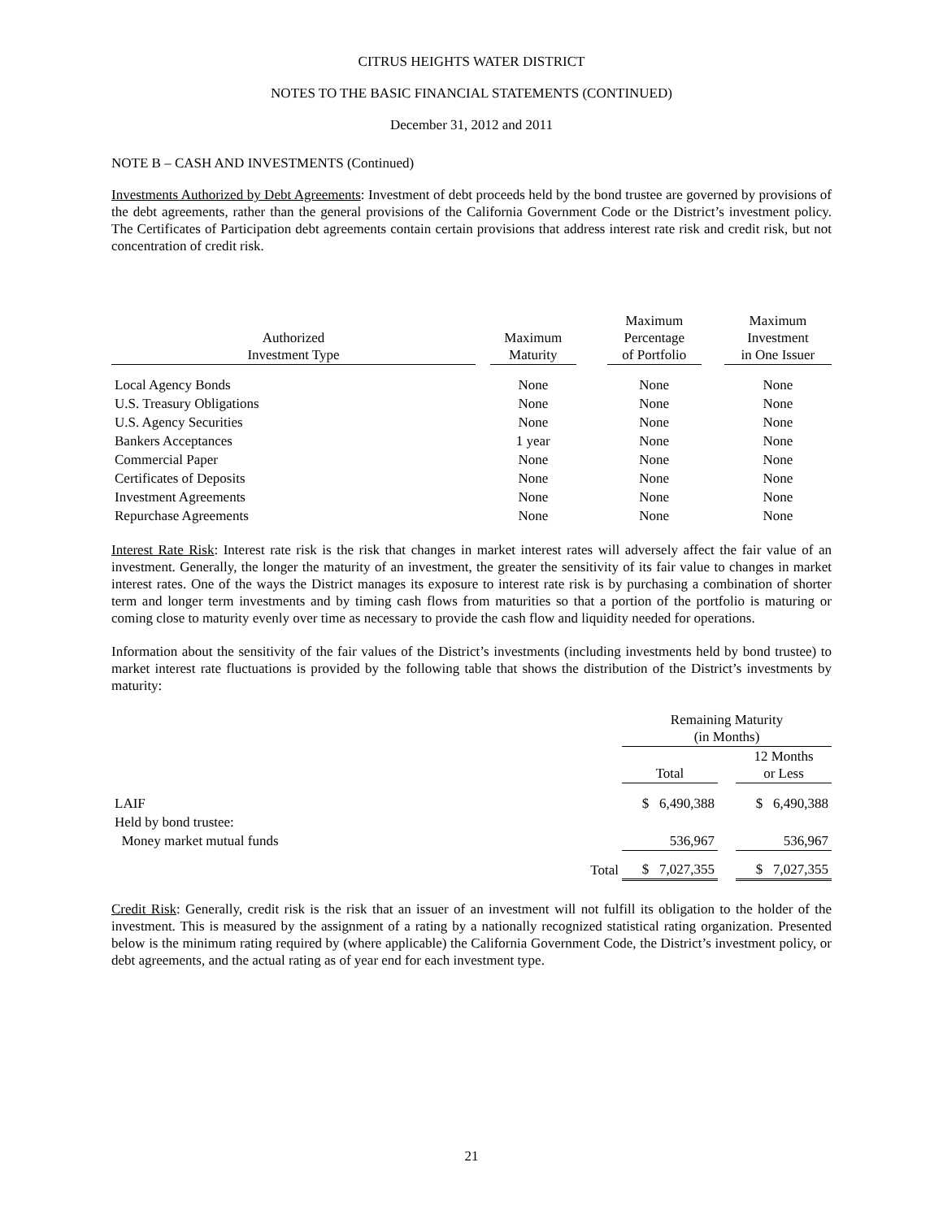CITRUS HEIGHTS WATER DISTRICT
NOTES TO THE BASIC FINANCIAL STATEMENTS (CONTINUED)
December 31, 2012 and 2011
NOTE B – CASH AND INVESTMENTS (Continued)
Investments Authorized by Debt Agreements: Investment of debt proceeds held by the bond trustee are governed by provisions of the debt agreements, rather than the general provisions of the California Government Code or the District’s investment policy. The Certificates of Participation debt agreements contain certain provisions that address interest rate risk and credit risk, but not concentration of credit risk.
| Authorized Investment Type | | Maximum Maturity | | Maximum Percentage of Portfolio | | Maximum Investment in One Issuer |
| --- | --- | --- | --- | --- | --- | --- |
| Local Agency Bonds | | None | | None | | None |
| U.S. Treasury Obligations | | None | | None | | None |
| U.S. Agency Securities | | None | | None | | None |
| Bankers Acceptances | | 1 year | | None | | None |
| Commercial Paper | | None | | None | | None |
| Certificates of Deposits | | None | | None | | None |
| Investment Agreements | | None | | None | | None |
| Repurchase Agreements | | None | | None | | None |
Interest Rate Risk: Interest rate risk is the risk that changes in market interest rates will adversely affect the fair value of an investment. Generally, the longer the maturity of an investment, the greater the sensitivity of its fair value to changes in market interest rates. One of the ways the District manages its exposure to interest rate risk is by purchasing a combination of shorter term and longer term investments and by timing cash flows from maturities so that a portion of the portfolio is maturing or coming close to maturity evenly over time as necessary to provide the cash flow and liquidity needed for operations.
Information about the sensitivity of the fair values of the District’s investments (including investments held by bond trustee) to market interest rate fluctuations is provided by the following table that shows the distribution of the District’s investments by maturity:
| | | Remaining Maturity (in Months) | | |
| | | Total | | 12 Months or Less |
| LAIF | | $ 6,490,388 | | $ 6,490,388 |
| Held by bond trustee: | | | | |
| Money market mutual funds | | 536,967 | | 536,967 |
| | Total | $ 7,027,355 | | $ 7,027,355 |
Credit Risk: Generally, credit risk is the risk that an issuer of an investment will not fulfill its obligation to the holder of the investment. This is measured by the assignment of a rating by a nationally recognized statistical rating organization. Presented below is the minimum rating required by (where applicable) the California Government Code, the District’s investment policy, or debt agreements, and the actual rating as of year end for each investment type.
21